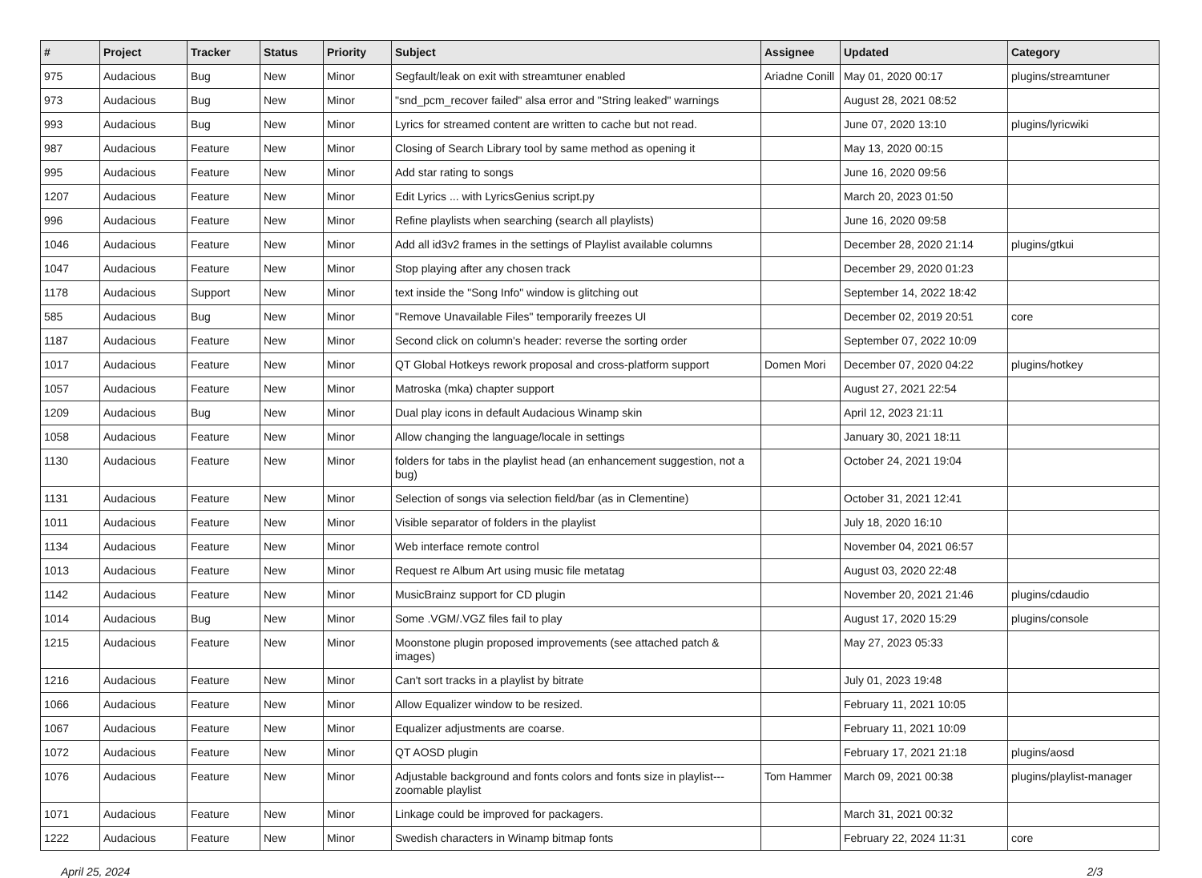| # | Project | Tracker | Status | Priority | Subject | Assignee | Updated | Category |
| --- | --- | --- | --- | --- | --- | --- | --- | --- |
| 975 | Audacious | Bug | New | Minor | Segfault/leak on exit with streamtuner enabled | Ariadne Conill | May 01, 2020 00:17 | plugins/streamtuner |
| 973 | Audacious | Bug | New | Minor | "snd_pcm_recover failed" alsa error and "String leaked" warnings | | August 28, 2021 08:52 | |
| 993 | Audacious | Bug | New | Minor | Lyrics for streamed content are written to cache but not read. | | June 07, 2020 13:10 | plugins/lyricwiki |
| 987 | Audacious | Feature | New | Minor | Closing of Search Library tool by same method as opening it | | May 13, 2020 00:15 | |
| 995 | Audacious | Feature | New | Minor | Add star rating to songs | | June 16, 2020 09:56 | |
| 1207 | Audacious | Feature | New | Minor | Edit Lyrics ... with LyricsGenius script.py | | March 20, 2023 01:50 | |
| 996 | Audacious | Feature | New | Minor | Refine playlists when searching (search all playlists) | | June 16, 2020 09:58 | |
| 1046 | Audacious | Feature | New | Minor | Add all id3v2 frames in the settings of Playlist available columns | | December 28, 2020 21:14 | plugins/gtkui |
| 1047 | Audacious | Feature | New | Minor | Stop playing after any chosen track | | December 29, 2020 01:23 | |
| 1178 | Audacious | Support | New | Minor | text inside the "Song Info" window is glitching out | | September 14, 2022 18:42 | |
| 585 | Audacious | Bug | New | Minor | "Remove Unavailable Files" temporarily freezes UI | | December 02, 2019 20:51 | core |
| 1187 | Audacious | Feature | New | Minor | Second click on column's header: reverse the sorting order | | September 07, 2022 10:09 | |
| 1017 | Audacious | Feature | New | Minor | QT Global Hotkeys rework proposal and cross-platform support | Domen Mori | December 07, 2020 04:22 | plugins/hotkey |
| 1057 | Audacious | Feature | New | Minor | Matroska (mka) chapter support | | August 27, 2021 22:54 | |
| 1209 | Audacious | Bug | New | Minor | Dual play icons in default Audacious Winamp skin | | April 12, 2023 21:11 | |
| 1058 | Audacious | Feature | New | Minor | Allow changing the language/locale in settings | | January 30, 2021 18:11 | |
| 1130 | Audacious | Feature | New | Minor | folders for tabs in the playlist head (an enhancement suggestion, not a bug) | | October 24, 2021 19:04 | |
| 1131 | Audacious | Feature | New | Minor | Selection of songs via selection field/bar (as in Clementine) | | October 31, 2021 12:41 | |
| 1011 | Audacious | Feature | New | Minor | Visible separator of folders in the playlist | | July 18, 2020 16:10 | |
| 1134 | Audacious | Feature | New | Minor | Web interface remote control | | November 04, 2021 06:57 | |
| 1013 | Audacious | Feature | New | Minor | Request re Album Art using music file metatag | | August 03, 2020 22:48 | |
| 1142 | Audacious | Feature | New | Minor | MusicBrainz support for CD plugin | | November 20, 2021 21:46 | plugins/cdaudio |
| 1014 | Audacious | Bug | New | Minor | Some .VGM/.VGZ files fail to play | | August 17, 2020 15:29 | plugins/console |
| 1215 | Audacious | Feature | New | Minor | Moonstone plugin proposed improvements (see attached patch & images) | | May 27, 2023 05:33 | |
| 1216 | Audacious | Feature | New | Minor | Can't sort tracks in a playlist by bitrate | | July 01, 2023 19:48 | |
| 1066 | Audacious | Feature | New | Minor | Allow Equalizer window to be resized. | | February 11, 2021 10:05 | |
| 1067 | Audacious | Feature | New | Minor | Equalizer adjustments are coarse. | | February 11, 2021 10:09 | |
| 1072 | Audacious | Feature | New | Minor | QT AOSD plugin | | February 17, 2021 21:18 | plugins/aosd |
| 1076 | Audacious | Feature | New | Minor | Adjustable background and fonts colors and fonts size in playlist---zoomable playlist | Tom Hammer | March 09, 2021 00:38 | plugins/playlist-manager |
| 1071 | Audacious | Feature | New | Minor | Linkage could be improved for packagers. | | March 31, 2021 00:32 | |
| 1222 | Audacious | Feature | New | Minor | Swedish characters in Winamp bitmap fonts | | February 22, 2024 11:31 | core |
April 25, 2024 2/3